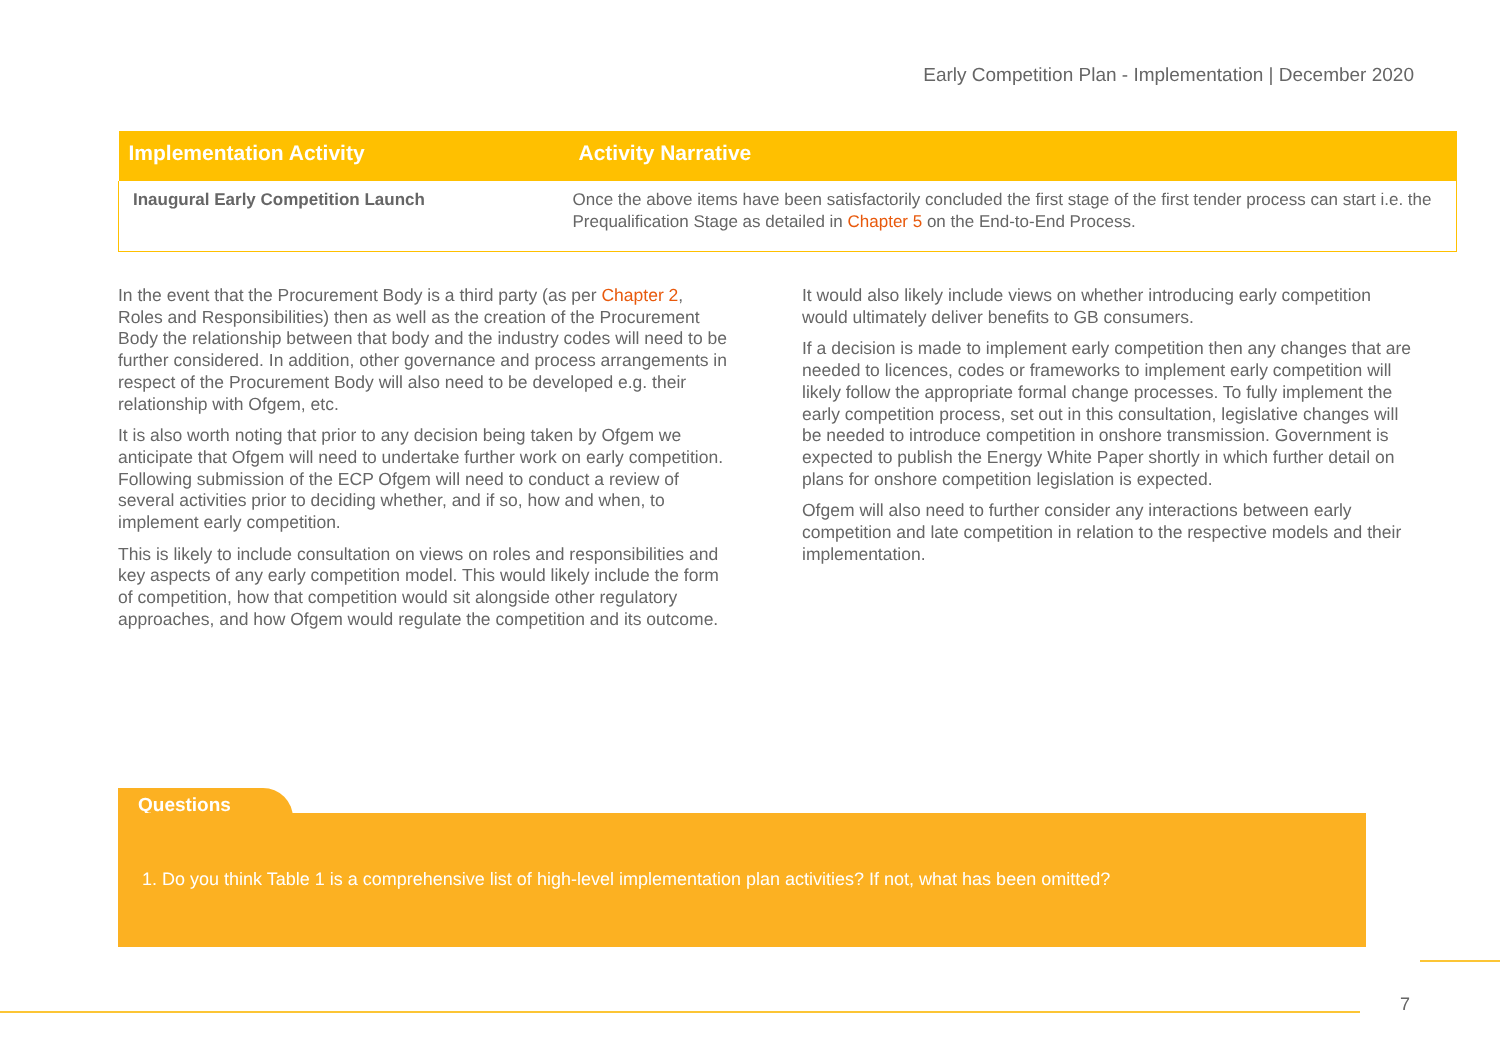Early Competition Plan - Implementation | December 2020
| Implementation Activity | Activity Narrative |
| --- | --- |
| Inaugural Early Competition Launch | Once the above items have been satisfactorily concluded the first stage of the first tender process can start i.e. the Prequalification Stage as detailed in Chapter 5 on the End-to-End Process. |
In the event that the Procurement Body is a third party (as per Chapter 2, Roles and Responsibilities) then as well as the creation of the Procurement Body the relationship between that body and the industry codes will need to be further considered. In addition, other governance and process arrangements in respect of the Procurement Body will also need to be developed e.g. their relationship with Ofgem, etc.
It is also worth noting that prior to any decision being taken by Ofgem we anticipate that Ofgem will need to undertake further work on early competition. Following submission of the ECP Ofgem will need to conduct a review of several activities prior to deciding whether, and if so, how and when, to implement early competition.
This is likely to include consultation on views on roles and responsibilities and key aspects of any early competition model. This would likely include the form of competition, how that competition would sit alongside other regulatory approaches, and how Ofgem would regulate the competition and its outcome.
It would also likely include views on whether introducing early competition would ultimately deliver benefits to GB consumers.
If a decision is made to implement early competition then any changes that are needed to licences, codes or frameworks to implement early competition will likely follow the appropriate formal change processes. To fully implement the early competition process, set out in this consultation, legislative changes will be needed to introduce competition in onshore transmission. Government is expected to publish the Energy White Paper shortly in which further detail on plans for onshore competition legislation is expected.
Ofgem will also need to further consider any interactions between early competition and late competition in relation to the respective models and their implementation.
Questions
1. Do you think Table 1 is a comprehensive list of high-level implementation plan activities? If not, what has been omitted?
7